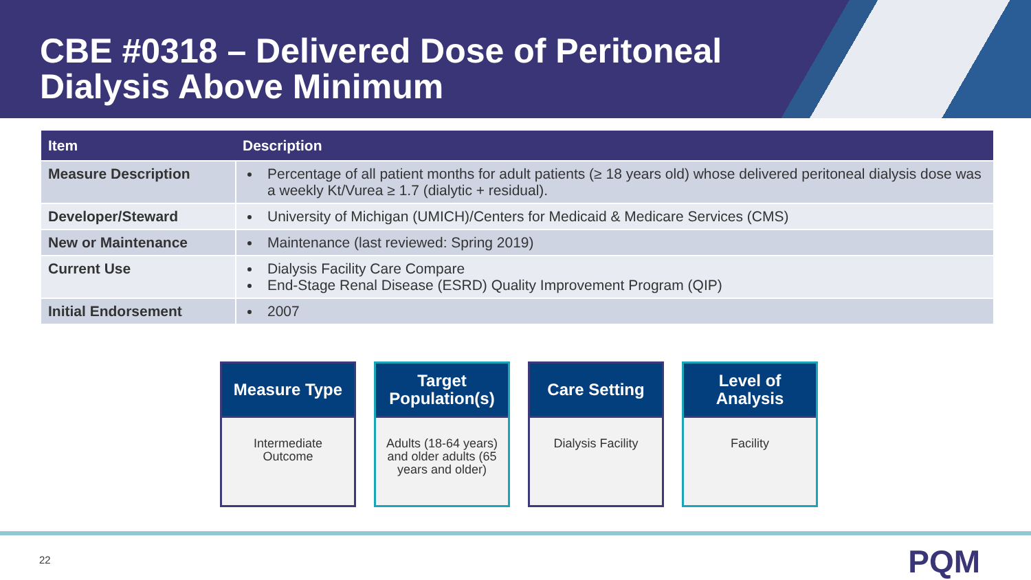CBE #0318 – Delivered Dose of Peritoneal
Dialysis Above Minimum
| Item | Description |
| --- | --- |
| Measure Description | Percentage of all patient months for adult patients (≥ 18 years old) whose delivered peritoneal dialysis dose was a weekly Kt/Vurea ≥ 1.7 (dialytic + residual). |
| Developer/Steward | University of Michigan (UMICH)/Centers for Medicaid & Medicare Services (CMS) |
| New or Maintenance | Maintenance (last reviewed: Spring 2019) |
| Current Use | Dialysis Facility Care Compare End-Stage Renal Disease (ESRD) Quality Improvement Program (QIP) |
| Initial Endorsement | 2007 |
Measure Type
Intermediate Outcome
Target Population(s)
Adults (18-64 years) and older adults (65 years and older)
Care Setting
Dialysis Facility
Level of Analysis
Facility
22 PQM